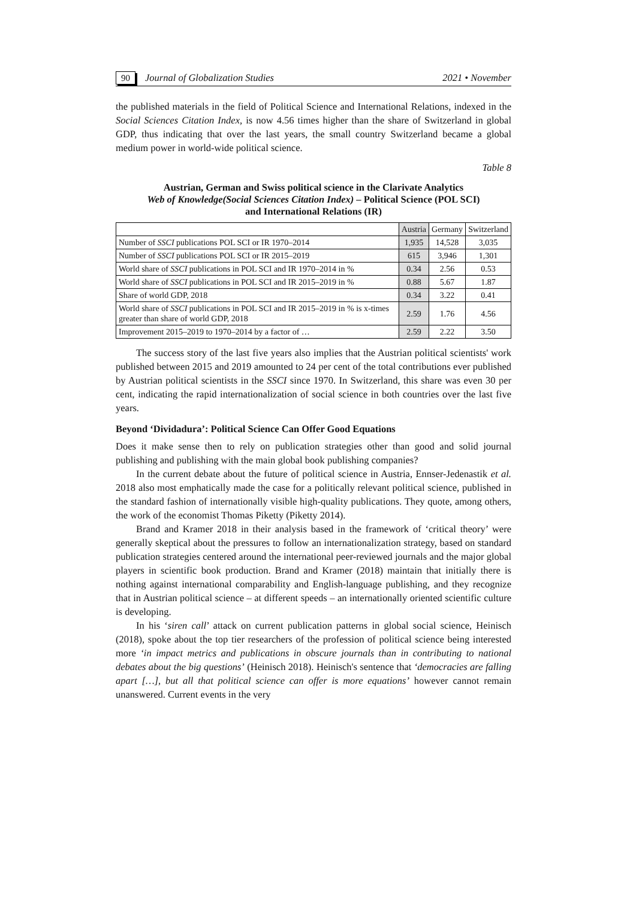90 Journal of Globalization Studies 2021 • November
the published materials in the field of Political Science and International Relations, indexed in the Social Sciences Citation Index, is now 4.56 times higher than the share of Switzerland in global GDP, thus indicating that over the last years, the small country Switzerland became a global medium power in world-wide political science.
Table 8
Austrian, German and Swiss political science in the Clarivate Analytics
Web of Knowledge(Social Sciences Citation Index) – Political Science (POL SCI)
and International Relations (IR)
| | Austria | Germany | Switzerland |
| --- | --- | --- | --- |
| Number of SSCI publications POL SCI or IR 1970–2014 | 1,935 | 14,528 | 3,035 |
| Number of SSCI publications POL SCI or IR 2015–2019 | 615 | 3,946 | 1,301 |
| World share of SSCI publications in POL SCI and IR 1970–2014 in % | 0.34 | 2.56 | 0.53 |
| World share of SSCI publications in POL SCI and IR 2015–2019 in % | 0.88 | 5.67 | 1.87 |
| Share of world GDP, 2018 | 0.34 | 3.22 | 0.41 |
| World share of SSCI publications in POL SCI and IR 2015–2019 in % is x-times greater than share of world GDP, 2018 | 2.59 | 1.76 | 4.56 |
| Improvement 2015–2019 to 1970–2014 by a factor of … | 2.59 | 2.22 | 3.50 |
The success story of the last five years also implies that the Austrian political scientists' work published between 2015 and 2019 amounted to 24 per cent of the total contributions ever published by Austrian political scientists in the SSCI since 1970. In Switzerland, this share was even 30 per cent, indicating the rapid internationalization of social science in both countries over the last five years.
Beyond ‘Dividadura’: Political Science Can Offer Good Equations
Does it make sense then to rely on publication strategies other than good and solid journal publishing and publishing with the main global book publishing companies?
In the current debate about the future of political science in Austria, Ennser-Jedenastik et al. 2018 also most emphatically made the case for a politically relevant political science, published in the standard fashion of internationally visible high-quality publications. They quote, among others, the work of the economist Thomas Piketty (Piketty 2014).
Brand and Kramer 2018 in their analysis based in the framework of ‘critical theory’ were generally skeptical about the pressures to follow an internationalization strategy, based on standard publication strategies centered around the international peer-reviewed journals and the major global players in scientific book production. Brand and Kramer (2018) maintain that initially there is nothing against international comparability and English-language publishing, and they recognize that in Austrian political science – at different speeds – an internationally oriented scientific culture is developing.
In his ‘siren call’ attack on current publication patterns in global social science, Heinisch (2018), spoke about the top tier researchers of the profession of political science being interested more ‘in impact metrics and publications in obscure journals than in contributing to national debates about the big questions’ (Heinisch 2018). Heinisch's sentence that ‘democracies are falling apart […], but all that political science can offer is more equations’ however cannot remain unanswered. Current events in the very